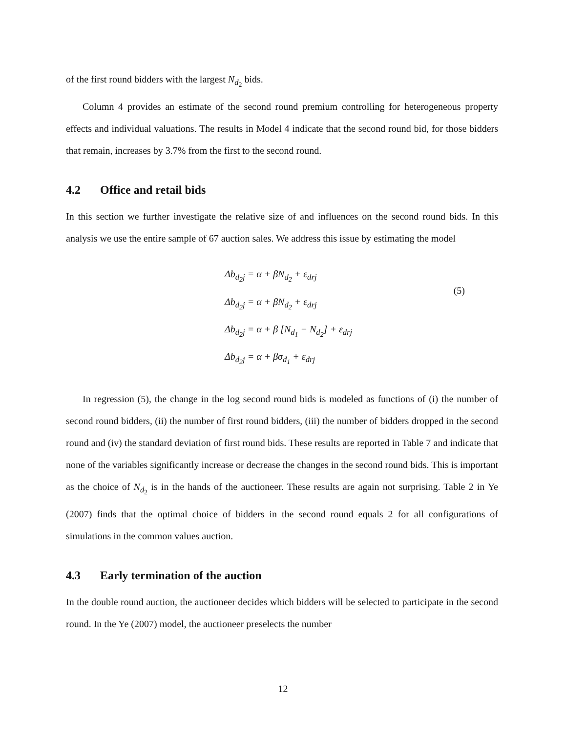of the first round bidders with the largest N<sub>d<sub>2</sub></sub> bids.
Column 4 provides an estimate of the second round premium controlling for heterogeneous property effects and individual valuations. The results in Model 4 indicate that the second round bid, for those bidders that remain, increases by 3.7% from the first to the second round.
4.2 Office and retail bids
In this section we further investigate the relative size of and influences on the second round bids. In this analysis we use the entire sample of 67 auction sales. We address this issue by estimating the model
Δb<sub>d<sub>2</sub>j</sub> = α + βN<sub>d<sub>2</sub></sub> + ε<sub>drj</sub>
Δb<sub>d<sub>2</sub>j</sub> = α + βN<sub>d<sub>2</sub></sub> + ε<sub>drj</sub>
Δb<sub>d<sub>2</sub>j</sub> = α + β [N<sub>d<sub>1</sub></sub> − N<sub>d<sub>2</sub></sub>] + ε<sub>drj</sub>
Δb<sub>d<sub>2</sub>j</sub> = α + βσ<sub>d<sub>1</sub></sub> + ε<sub>drj</sub>
(5)
In regression (5), the change in the log second round bids is modeled as functions of (i) the number of second round bidders, (ii) the number of first round bidders, (iii) the number of bidders dropped in the second round and (iv) the standard deviation of first round bids. These results are reported in Table 7 and indicate that none of the variables significantly increase or decrease the changes in the second round bids. This is important as the choice of N<sub>d<sub>2</sub></sub> is in the hands of the auctioneer. These results are again not surprising. Table 2 in Ye (2007) finds that the optimal choice of bidders in the second round equals 2 for all configurations of simulations in the common values auction.
4.3 Early termination of the auction
In the double round auction, the auctioneer decides which bidders will be selected to participate in the second round. In the Ye (2007) model, the auctioneer preselects the number
12